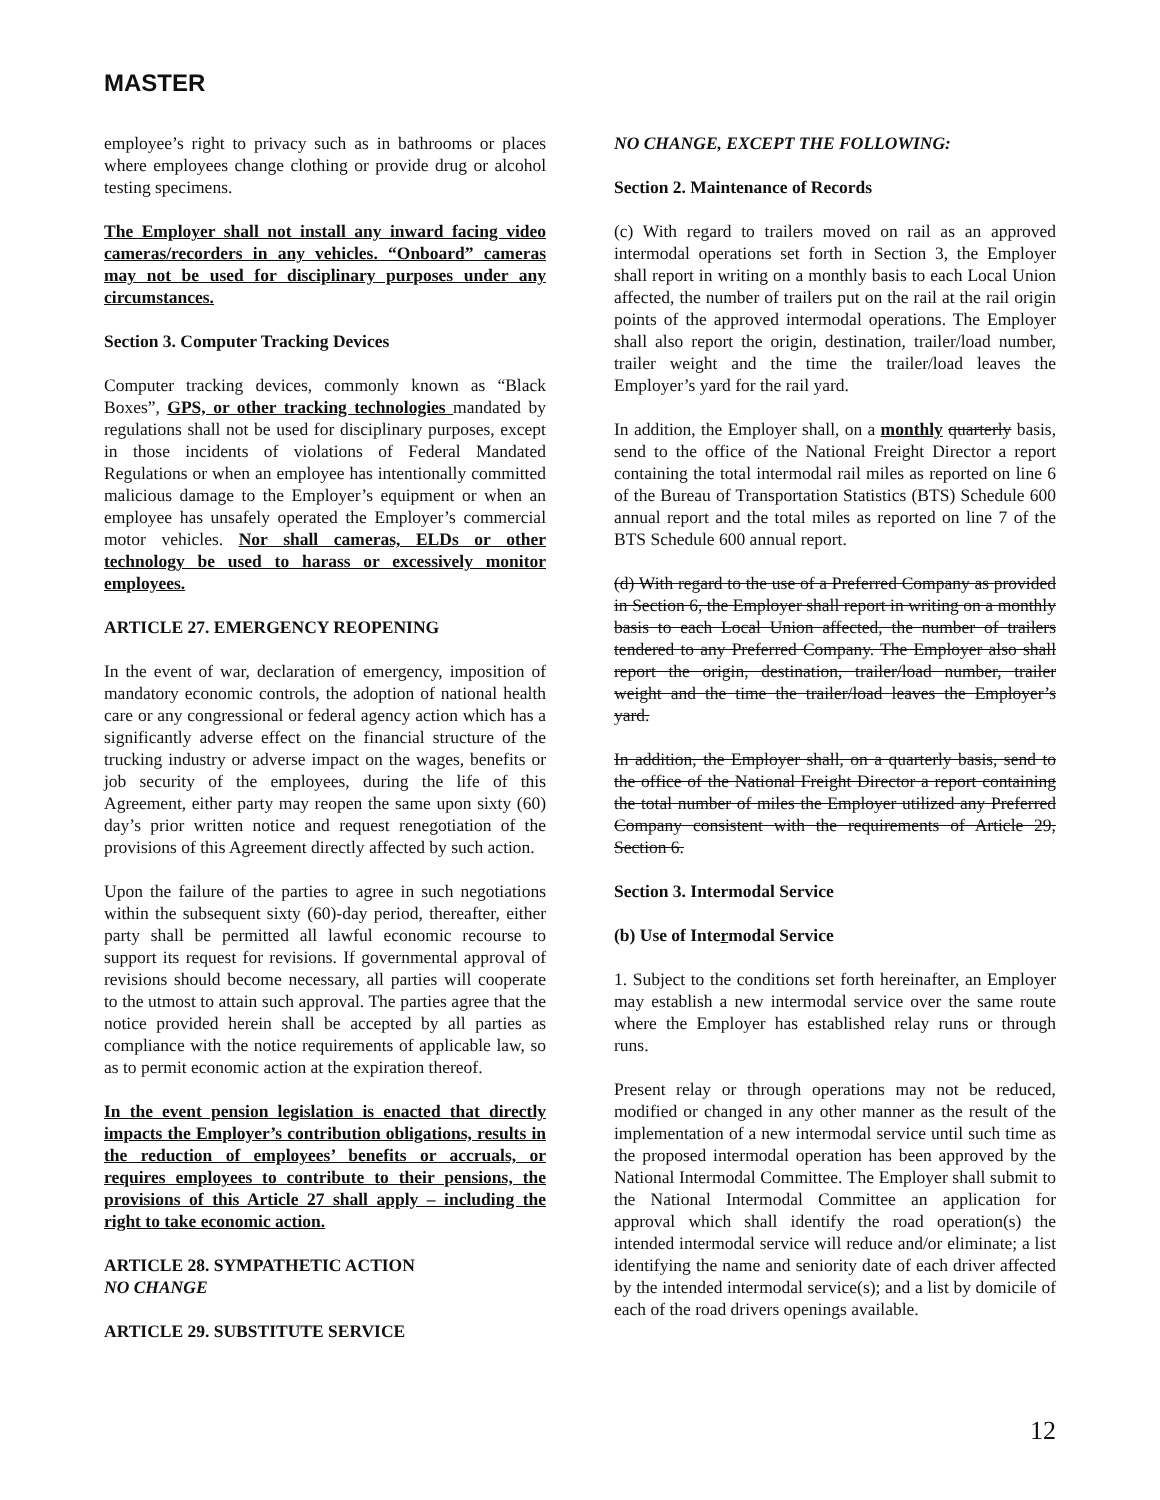MASTER
employee’s right to privacy such as in bathrooms or places where employees change clothing or provide drug or alcohol testing specimens.
The Employer shall not install any inward facing video cameras/recorders in any vehicles. “Onboard” cameras may not be used for disciplinary purposes under any circumstances.
Section 3. Computer Tracking Devices
Computer tracking devices, commonly known as “Black Boxes”, GPS, or other tracking technologies mandated by regulations shall not be used for disciplinary purposes, except in those incidents of violations of Federal Mandated Regulations or when an employee has intentionally committed malicious damage to the Employer’s equipment or when an employee has unsafely operated the Employer’s commercial motor vehicles. Nor shall cameras, ELDs or other technology be used to harass or excessively monitor employees.
ARTICLE 27. EMERGENCY REOPENING
In the event of war, declaration of emergency, imposition of mandatory economic controls, the adoption of national health care or any congressional or federal agency action which has a significantly adverse effect on the financial structure of the trucking industry or adverse impact on the wages, benefits or job security of the employees, during the life of this Agreement, either party may reopen the same upon sixty (60) day’s prior written notice and request renegotiation of the provisions of this Agreement directly affected by such action.
Upon the failure of the parties to agree in such negotiations within the subsequent sixty (60)-day period, thereafter, either party shall be permitted all lawful economic recourse to support its request for revisions. If governmental approval of revisions should become necessary, all parties will cooperate to the utmost to attain such approval. The parties agree that the notice provided herein shall be accepted by all parties as compliance with the notice requirements of applicable law, so as to permit economic action at the expiration thereof.
In the event pension legislation is enacted that directly impacts the Employer’s contribution obligations, results in the reduction of employees’ benefits or accruals, or requires employees to contribute to their pensions, the provisions of this Article 27 shall apply – including the right to take economic action.
ARTICLE 28. SYMPATHETIC ACTION
NO CHANGE
ARTICLE 29. SUBSTITUTE SERVICE
NO CHANGE, EXCEPT THE FOLLOWING:
Section 2. Maintenance of Records
(c) With regard to trailers moved on rail as an approved intermodal operations set forth in Section 3, the Employer shall report in writing on a monthly basis to each Local Union affected, the number of trailers put on the rail at the rail origin points of the approved intermodal operations. The Employer shall also report the origin, destination, trailer/load number, trailer weight and the time the trailer/load leaves the Employer’s yard for the rail yard.
In addition, the Employer shall, on a monthly quarterly basis, send to the office of the National Freight Director a report containing the total intermodal rail miles as reported on line 6 of the Bureau of Transportation Statistics (BTS) Schedule 600 annual report and the total miles as reported on line 7 of the BTS Schedule 600 annual report.
(d) With regard to the use of a Preferred Company as provided in Section 6, the Employer shall report in writing on a monthly basis to each Local Union affected, the number of trailers tendered to any Preferred Company. The Employer also shall report the origin, destination, trailer/load number, trailer weight and the time the trailer/load leaves the Employer’s yard.
In addition, the Employer shall, on a quarterly basis, send to the office of the National Freight Director a report containing the total number of miles the Employer utilized any Preferred Company consistent with the requirements of Article 29, Section 6.
Section 3. Intermodal Service
(b) Use of Intermodal Service
1. Subject to the conditions set forth hereinafter, an Employer may establish a new intermodal service over the same route where the Employer has established relay runs or through runs.
Present relay or through operations may not be reduced, modified or changed in any other manner as the result of the implementation of a new intermodal service until such time as the proposed intermodal operation has been approved by the National Intermodal Committee. The Employer shall submit to the National Intermodal Committee an application for approval which shall identify the road operation(s) the intended intermodal service will reduce and/or eliminate; a list identifying the name and seniority date of each driver affected by the intended intermodal service(s); and a list by domicile of each of the road drivers openings available.
12